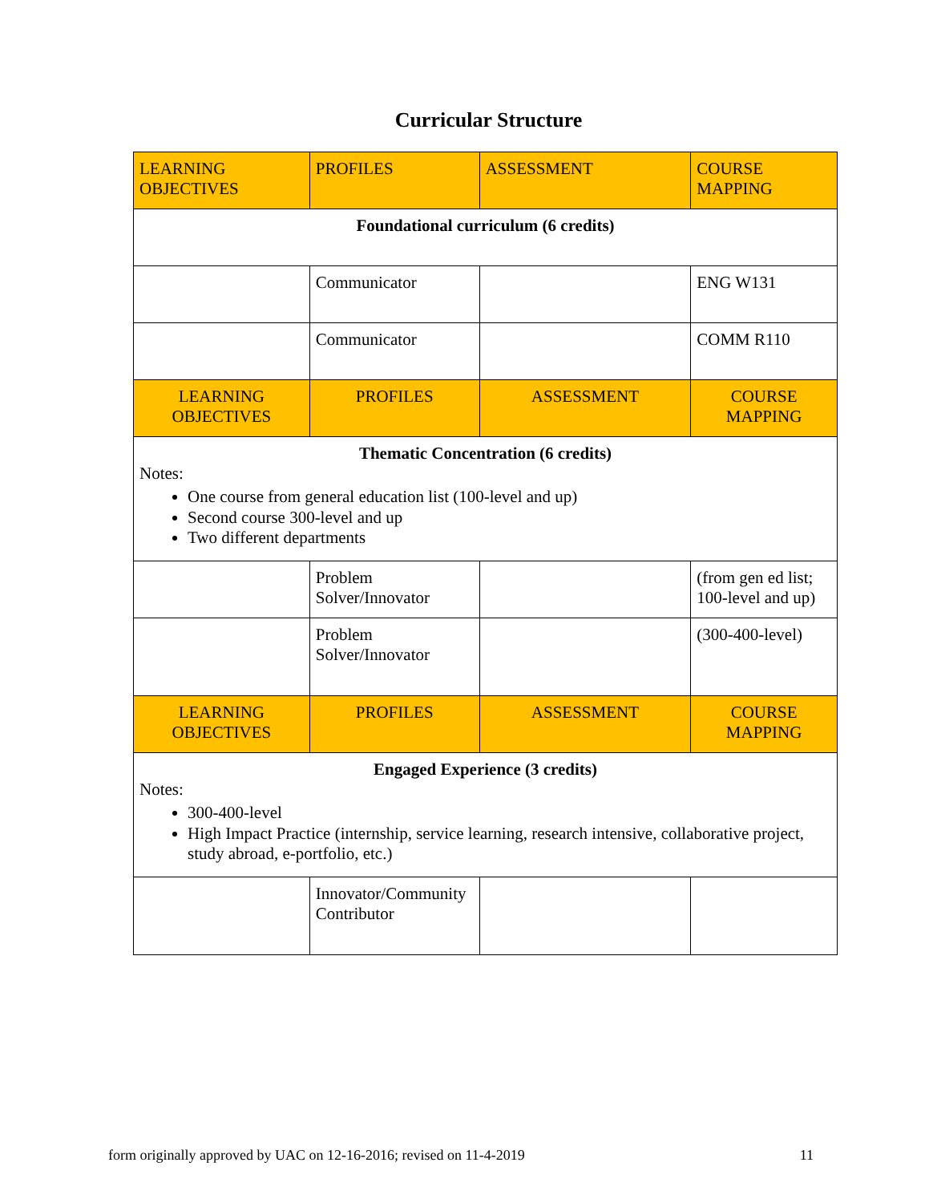Curricular Structure
| LEARNING OBJECTIVES | PROFILES | ASSESSMENT | COURSE MAPPING |
| Foundational curriculum (6 credits) | | | |
| | Communicator | | ENG W131 |
| | Communicator | | COMM R110 |
| LEARNING OBJECTIVES | PROFILES | ASSESSMENT | COURSE MAPPING |
| Thematic Concentration (6 credits) Notes: One course from general education list (100-level and up) Second course 300-level and up Two different departments | | | |
| | Problem Solver/Innovator | | (from gen ed list; 100-level and up) |
| | Problem Solver/Innovator | | (300-400-level) |
| LEARNING OBJECTIVES | PROFILES | ASSESSMENT | COURSE MAPPING |
| Engaged Experience (3 credits) Notes: 300-400-level High Impact Practice (internship, service learning, research intensive, collaborative project, study abroad, e-portfolio, etc.) | | | |
| | Innovator/Community Contributor | | |
form originally approved by UAC on 12-16-2016; revised on 11-4-2019 11